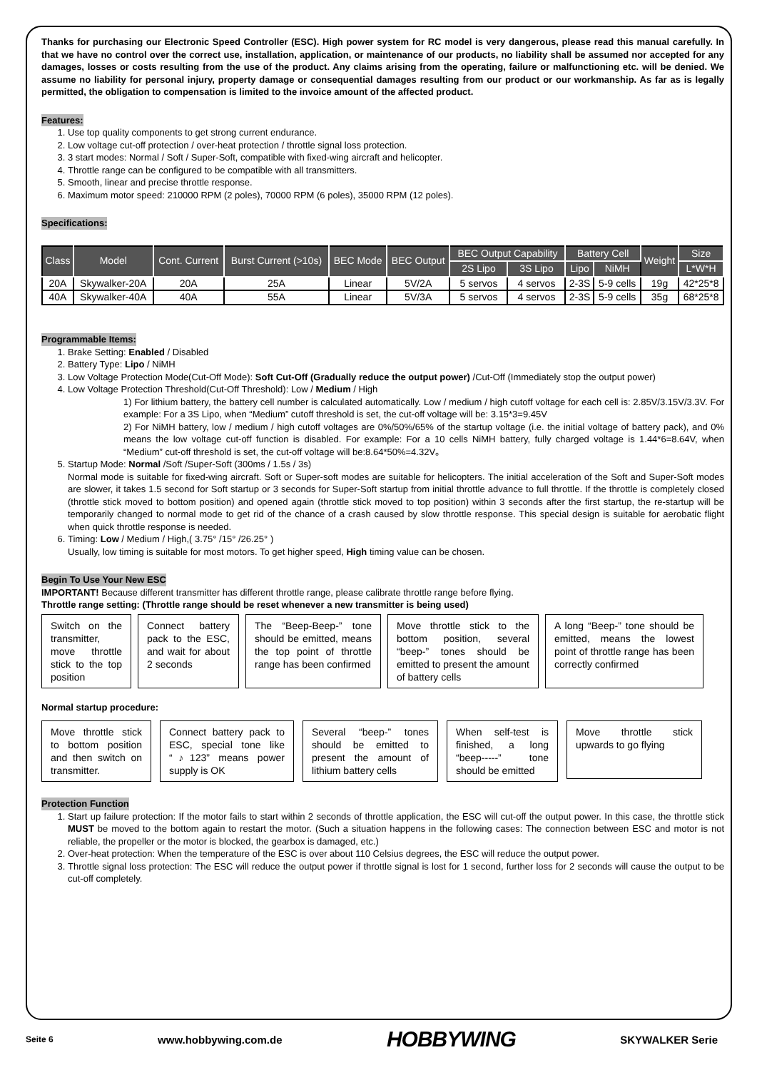Thanks for purchasing our Electronic Speed Controller (ESC). High power system for RC model is very dangerous, please read this manual carefully. In that we have no control over the correct use, installation, application, or maintenance of our products, no liability shall be assumed nor accepted for any damages, losses or costs resulting from the use of the product. Any claims arising from the operating, failure or malfunctioning etc. will be denied. We assume no liability for personal injury, property damage or consequential damages resulting from our product or our workmanship. As far as is legally permitted, the obligation to compensation is limited to the invoice amount of the affected product.
Features:
1. Use top quality components to get strong current endurance.
2. Low voltage cut-off protection / over-heat protection / throttle signal loss protection.
3. 3 start modes: Normal / Soft / Super-Soft, compatible with fixed-wing aircraft and helicopter.
4. Throttle range can be configured to be compatible with all transmitters.
5. Smooth, linear and precise throttle response.
6. Maximum motor speed: 210000 RPM (2 poles), 70000 RPM (6 poles), 35000 RPM (12 poles).
Specifications:
| Class | Model | Cont. Current | Burst Current (>10s) | BEC Mode | BEC Output | BEC Output Capability | | Battery Cell | | Weight | Size |
| --- | --- | --- | --- | --- | --- | --- | --- | --- | --- | --- | --- |
| | | | | | | 2S Lipo | 3S Lipo | Lipo | NiMH | | L*W*H |
| 20A | Skywalker-20A | 20A | 25A | Linear | 5V/2A | 5 servos | 4 servos | 2-3S | 5-9 cells | 19g | 42*25*8 |
| 40A | Skywalker-40A | 40A | 55A | Linear | 5V/3A | 5 servos | 4 servos | 2-3S | 5-9 cells | 35g | 68*25*8 |
Programmable Items:
1. Brake Setting: Enabled / Disabled
2. Battery Type: Lipo / NiMH
3. Low Voltage Protection Mode(Cut-Off Mode): Soft Cut-Off (Gradually reduce the output power) /Cut-Off (Immediately stop the output power)
4. Low Voltage Protection Threshold(Cut-Off Threshold): Low / Medium / High
1) For lithium battery, the battery cell number is calculated automatically. Low / medium / high cutoff voltage for each cell is: 2.85V/3.15V/3.3V. For example: For a 3S Lipo, when “Medium” cutoff threshold is set, the cut-off voltage will be: 3.15*3=9.45V
2) For NiMH battery, low / medium / high cutoff voltages are 0%/50%/65% of the startup voltage (i.e. the initial voltage of battery pack), and 0% means the low voltage cut-off function is disabled. For example: For a 10 cells NiMH battery, fully charged voltage is 1.44*6=8.64V, when “Medium” cut-off threshold is set, the cut-off voltage will be:8.64*50%=4.32V。
5. Startup Mode: Normal /Soft /Super-Soft (300ms / 1.5s / 3s)
Normal mode is suitable for fixed-wing aircraft. Soft or Super-soft modes are suitable for helicopters. The initial acceleration of the Soft and Super-Soft modes are slower, it takes 1.5 second for Soft startup or 3 seconds for Super-Soft startup from initial throttle advance to full throttle. If the throttle is completely closed (throttle stick moved to bottom position) and opened again (throttle stick moved to top position) within 3 seconds after the first startup, the re-startup will be temporarily changed to normal mode to get rid of the chance of a crash caused by slow throttle response. This special design is suitable for aerobatic flight when quick throttle response is needed.
6. Timing: Low / Medium / High,( 3.75° /15° /26.25° )
Usually, low timing is suitable for most motors. To get higher speed, High timing value can be chosen.
Begin To Use Your New ESC
IMPORTANT! Because different transmitter has different throttle range, please calibrate throttle range before flying.
Throttle range setting: (Throttle range should be reset whenever a new transmitter is being used)
Switch on the transmitter, move throttle stick to the top position
Connect battery pack to the ESC, and wait for about 2 seconds
The “Beep-Beep-” tone should be emitted, means the top point of throttle range has been confirmed
Move throttle stick to the bottom position, several “beep-” tones should be emitted to present the amount of battery cells
A long “Beep-” tone should be emitted, means the lowest point of throttle range has been correctly confirmed
Normal startup procedure:
Move throttle stick to bottom position and then switch on transmitter.
Connect battery pack to ESC, special tone like “♪123” means power supply is OK
Several “beep-” tones should be emitted to present the amount of lithium battery cells
When self-test is finished, a long “beep-----” tone should be emitted
Move throttle stick upwards to go flying
Protection Function
1. Start up failure protection: If the motor fails to start within 2 seconds of throttle application, the ESC will cut-off the output power. In this case, the throttle stick MUST be moved to the bottom again to restart the motor. (Such a situation happens in the following cases: The connection between ESC and motor is not reliable, the propeller or the motor is blocked, the gearbox is damaged, etc.)
2. Over-heat protection: When the temperature of the ESC is over about 110 Celsius degrees, the ESC will reduce the output power.
3. Throttle signal loss protection: The ESC will reduce the output power if throttle signal is lost for 1 second, further loss for 2 seconds will cause the output to be cut-off completely.
Seite 6 www.hobbywing.com.de HOBBYWING SKYWALKER Serie